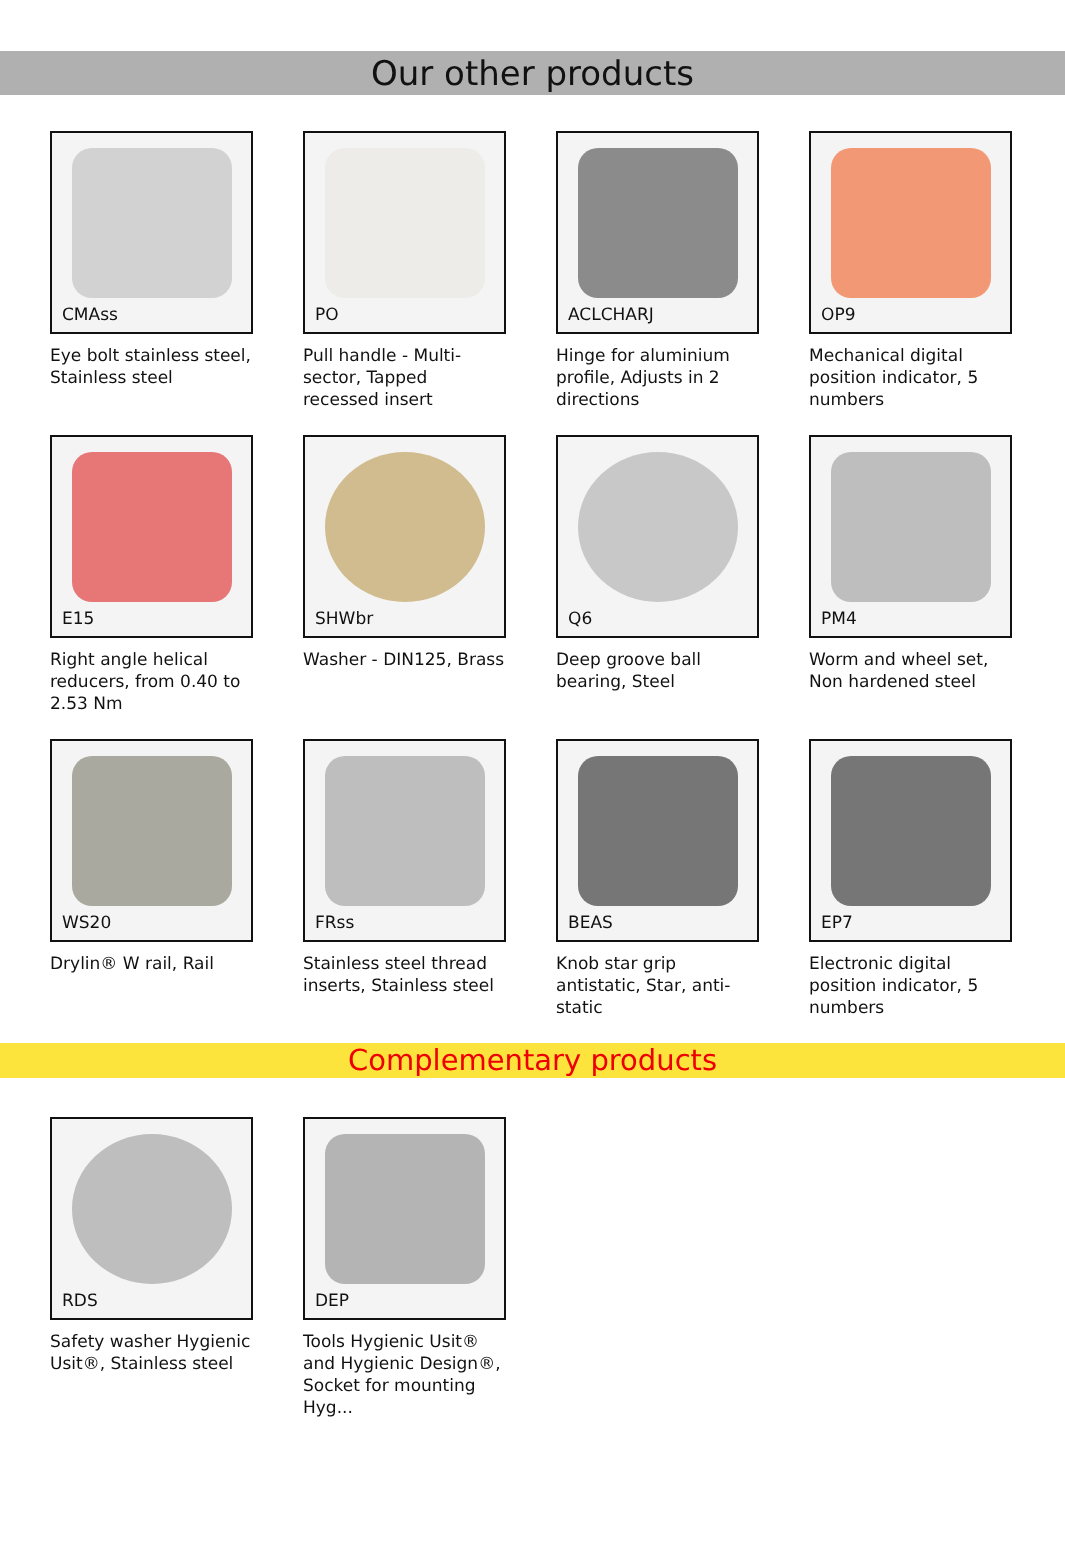Our other products
CMAss
Eye bolt stainless steel, Stainless steel
PO
Pull handle - Multi-sector, Tapped recessed insert
ACLCHARJ
Hinge for aluminium profile, Adjusts in 2 directions
OP9
Mechanical digital position indicator, 5 numbers
E15
Right angle helical reducers, from 0.40 to 2.53 Nm
SHWbr
Washer - DIN125, Brass
Q6
Deep groove ball bearing, Steel
PM4
Worm and wheel set, Non hardened steel
WS20
Drylin® W rail, Rail
FRss
Stainless steel thread inserts, Stainless steel
BEAS
Knob star grip antistatic, Star, anti-static
EP7
Electronic digital position indicator, 5 numbers
Complementary products
RDS
Safety washer Hygienic Usit®, Stainless steel
DEP
Tools Hygienic Usit® and Hygienic Design®, Socket for mounting Hyg...